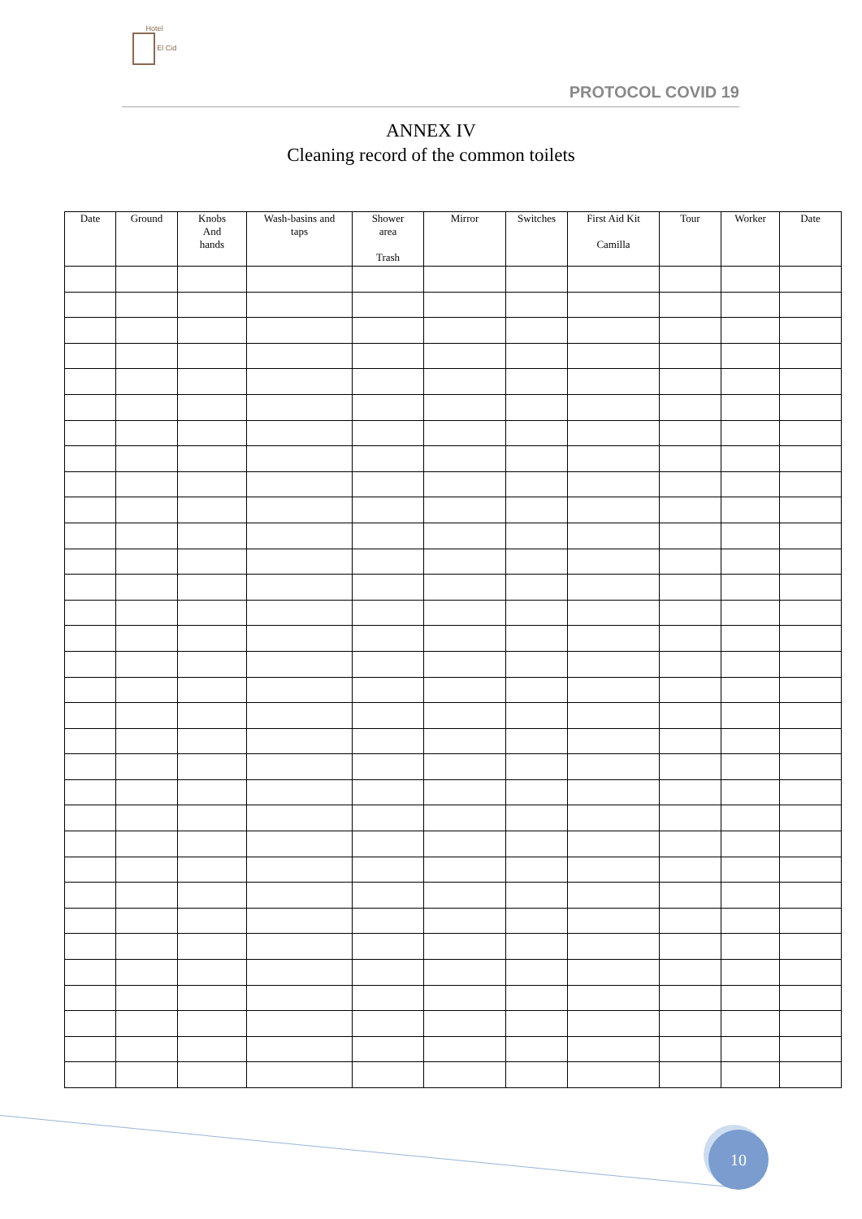Hotel
El Cid
PROTOCOL COVID 19
ANNEX IV
Cleaning record of the common toilets
| Date | Ground | Knobs And hands | Wash-basins and taps | Shower area Trash | Mirror | Switches | First Aid Kit Camilla | Tour | Worker | Date |
| --- | --- | --- | --- | --- | --- | --- | --- | --- | --- | --- |
10